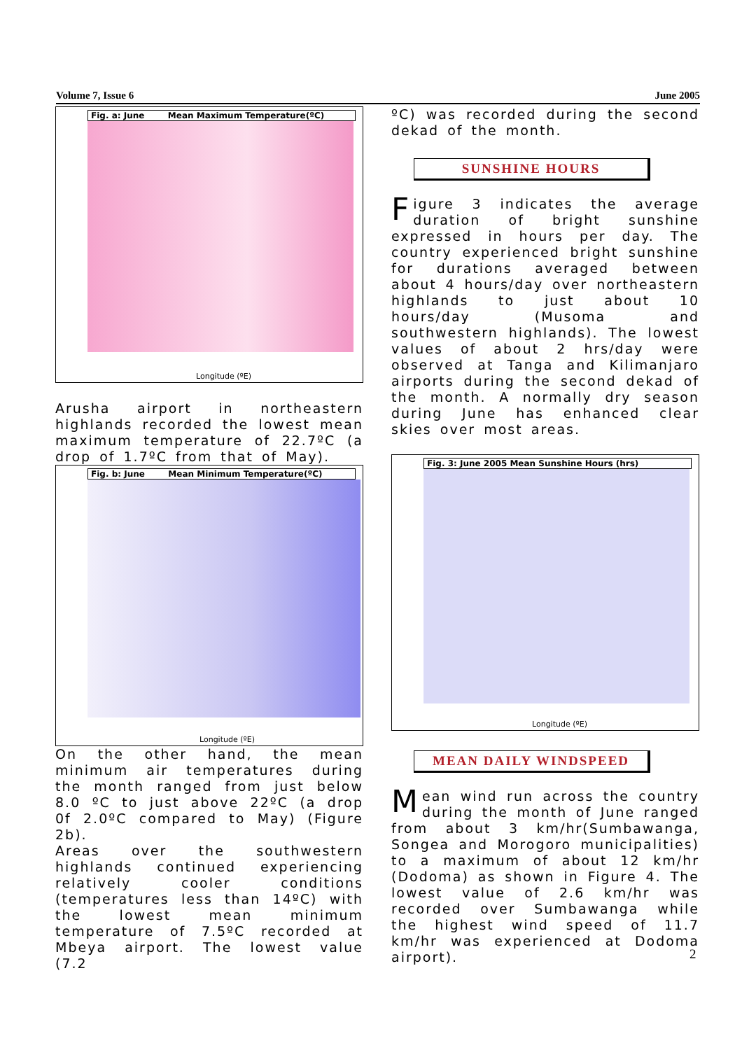Volume 7, Issue 6 June 2005
Fig. a: June Mean Maximum Temperature(ºC)
Longitude (ºE)
Arusha airport in northeastern highlands recorded the lowest mean maximum temperature of 22.7ºC (a drop of 1.7ºC from that of May).
Fig. b: June Mean Minimum Temperature(ºC)
Longitude (ºE)
On the other hand, the mean minimum air temperatures during the month ranged from just below 8.0 ºC to just above 22ºC (a drop 0f 2.0ºC compared to May) (Figure 2b).
Areas over the southwestern highlands continued experiencing relatively cooler conditions (temperatures less than 14ºC) with the lowest mean minimum temperature of 7.5ºC recorded at Mbeya airport. The lowest value (7.2
ºC) was recorded during the second dekad of the month.
SUNSHINE HOURS
Figure 3 indicates the average duration of bright sunshine expressed in hours per day. The country experienced bright sunshine for durations averaged between about 4 hours/day over northeastern highlands to just about 10 hours/day (Musoma and southwestern highlands). The lowest values of about 2 hrs/day were observed at Tanga and Kilimanjaro airports during the second dekad of the month. A normally dry season during June has enhanced clear skies over most areas.
Fig. 3: June 2005 Mean Sunshine Hours (hrs)
Longitude (ºE)
MEAN DAILY WINDSPEED
Mean wind run across the country during the month of June ranged from about 3 km/hr(Sumbawanga, Songea and Morogoro municipalities) to a maximum of about 12 km/hr (Dodoma) as shown in Figure 4. The lowest value of 2.6 km/hr was recorded over Sumbawanga while the highest wind speed of 11.7 km/hr was experienced at Dodoma airport).
2